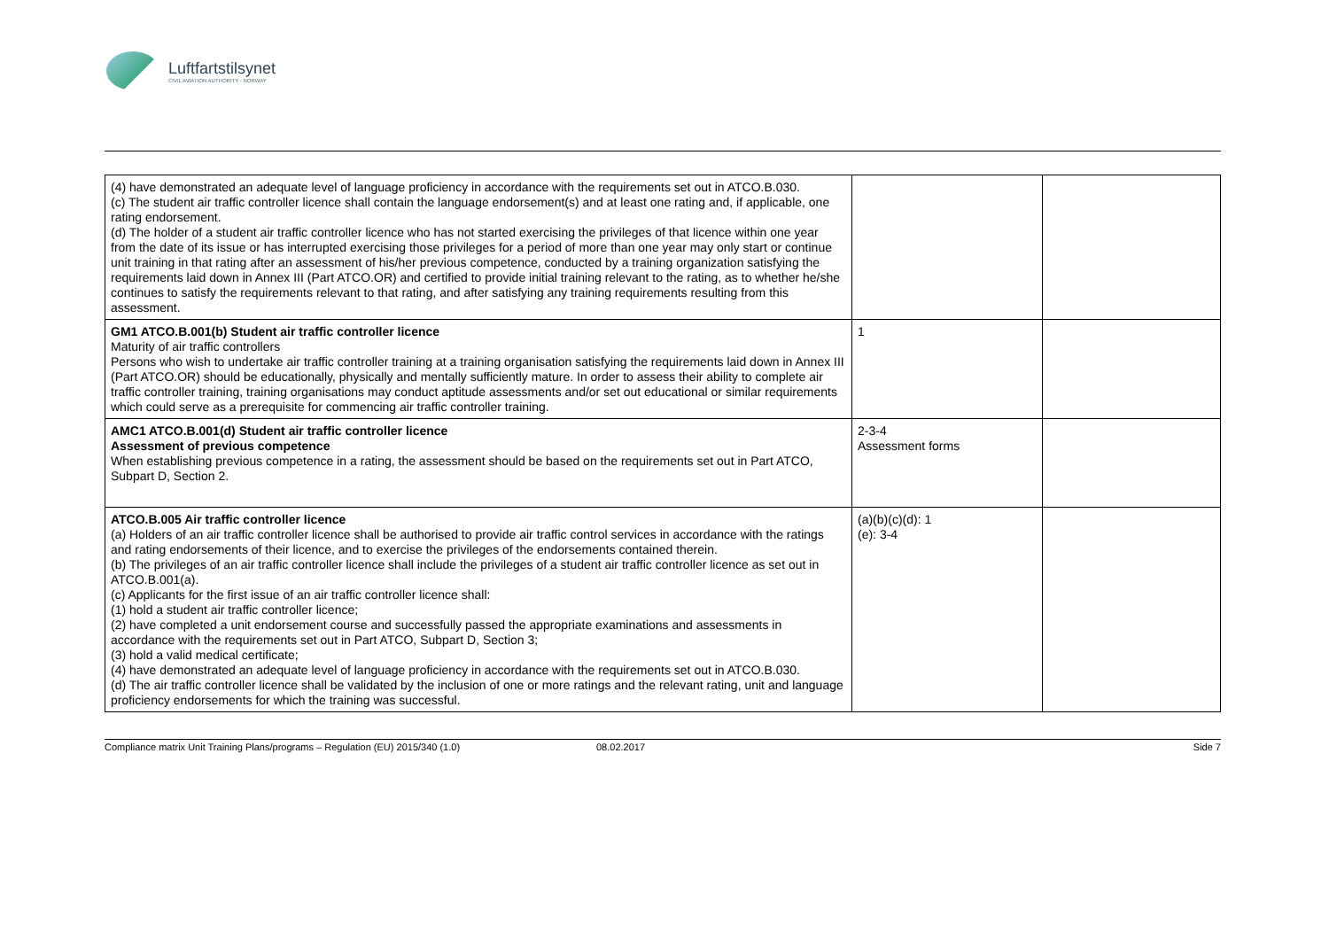Luftfartstilsynet
CIVIL AVIATION AUTHORITY - NORWAY
| (4) have demonstrated an adequate level of language proficiency in accordance with the requirements set out in ATCO.B.030. (c) The student air traffic controller licence shall contain the language endorsement(s) and at least one rating and, if applicable, one rating endorsement. (d) The holder of a student air traffic controller licence who has not started exercising the privileges of that licence within one year from the date of its issue or has interrupted exercising those privileges for a period of more than one year may only start or continue unit training in that rating after an assessment of his/her previous competence, conducted by a training organization satisfying the requirements laid down in Annex III (Part ATCO.OR) and certified to provide initial training relevant to the rating, as to whether he/she continues to satisfy the requirements relevant to that rating, and after satisfying any training requirements resulting from this assessment. | | |
| GM1 ATCO.B.001(b) Student air traffic controller licence Maturity of air traffic controllers Persons who wish to undertake air traffic controller training at a training organisation satisfying the requirements laid down in Annex III (Part ATCO.OR) should be educationally, physically and mentally sufficiently mature. In order to assess their ability to complete air traffic controller training, training organisations may conduct aptitude assessments and/or set out educational or similar requirements which could serve as a prerequisite for commencing air traffic controller training. | 1 | |
| AMC1 ATCO.B.001(d) Student air traffic controller licence Assessment of previous competence When establishing previous competence in a rating, the assessment should be based on the requirements set out in Part ATCO, Subpart D, Section 2. | 2-3-4 Assessment forms | |
| ATCO.B.005 Air traffic controller licence (a) Holders of an air traffic controller licence shall be authorised to provide air traffic control services in accordance with the ratings and rating endorsements of their licence, and to exercise the privileges of the endorsements contained therein. (b) The privileges of an air traffic controller licence shall include the privileges of a student air traffic controller licence as set out in ATCO.B.001(a). (c) Applicants for the first issue of an air traffic controller licence shall: (1) hold a student air traffic controller licence; (2) have completed a unit endorsement course and successfully passed the appropriate examinations and assessments in accordance with the requirements set out in Part ATCO, Subpart D, Section 3; (3) hold a valid medical certificate; (4) have demonstrated an adequate level of language proficiency in accordance with the requirements set out in ATCO.B.030. (d) The air traffic controller licence shall be validated by the inclusion of one or more ratings and the relevant rating, unit and language proficiency endorsements for which the training was successful. | (a)(b)(c)(d): 1 (e): 3-4 | |
Compliance matrix Unit Training Plans/programs – Regulation (EU) 2015/340 (1.0) 08.02.2017 Side 7